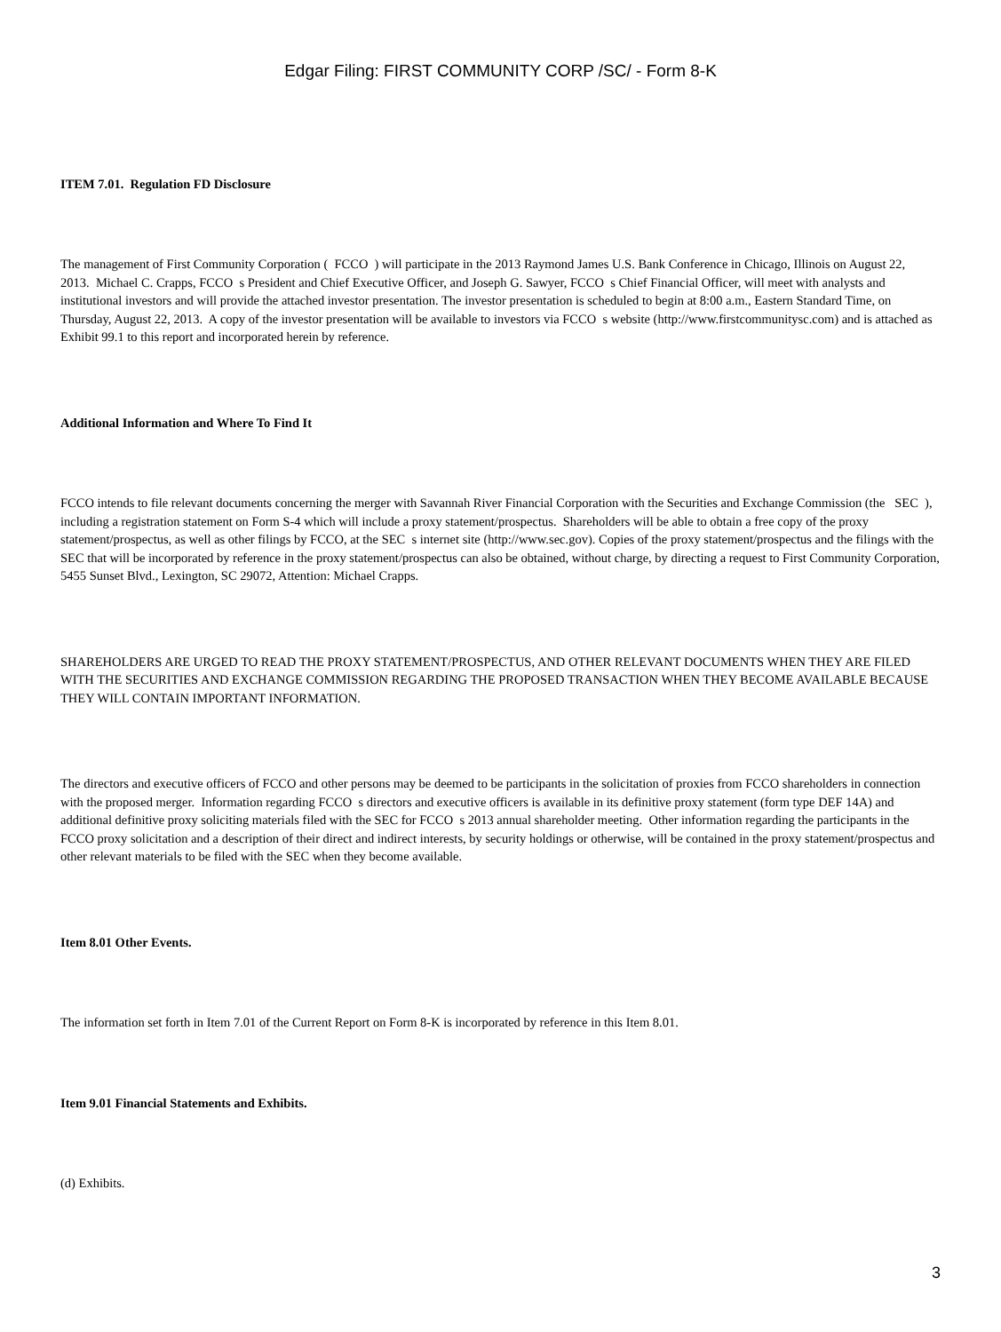Edgar Filing: FIRST COMMUNITY CORP /SC/ - Form 8-K
ITEM 7.01. Regulation FD Disclosure
The management of First Community Corporation ( FCCO ) will participate in the 2013 Raymond James U.S. Bank Conference in Chicago, Illinois on August 22, 2013. Michael C. Crapps, FCCO s President and Chief Executive Officer, and Joseph G. Sawyer, FCCO s Chief Financial Officer, will meet with analysts and institutional investors and will provide the attached investor presentation. The investor presentation is scheduled to begin at 8:00 a.m., Eastern Standard Time, on Thursday, August 22, 2013. A copy of the investor presentation will be available to investors via FCCO s website (http://www.firstcommunitysc.com) and is attached as Exhibit 99.1 to this report and incorporated herein by reference.
Additional Information and Where To Find It
FCCO intends to file relevant documents concerning the merger with Savannah River Financial Corporation with the Securities and Exchange Commission (the SEC ), including a registration statement on Form S-4 which will include a proxy statement/prospectus. Shareholders will be able to obtain a free copy of the proxy statement/prospectus, as well as other filings by FCCO, at the SEC s internet site (http://www.sec.gov). Copies of the proxy statement/prospectus and the filings with the SEC that will be incorporated by reference in the proxy statement/prospectus can also be obtained, without charge, by directing a request to First Community Corporation, 5455 Sunset Blvd., Lexington, SC 29072, Attention: Michael Crapps.
SHAREHOLDERS ARE URGED TO READ THE PROXY STATEMENT/PROSPECTUS, AND OTHER RELEVANT DOCUMENTS WHEN THEY ARE FILED WITH THE SECURITIES AND EXCHANGE COMMISSION REGARDING THE PROPOSED TRANSACTION WHEN THEY BECOME AVAILABLE BECAUSE THEY WILL CONTAIN IMPORTANT INFORMATION.
The directors and executive officers of FCCO and other persons may be deemed to be participants in the solicitation of proxies from FCCO shareholders in connection with the proposed merger. Information regarding FCCO s directors and executive officers is available in its definitive proxy statement (form type DEF 14A) and additional definitive proxy soliciting materials filed with the SEC for FCCO s 2013 annual shareholder meeting. Other information regarding the participants in the FCCO proxy solicitation and a description of their direct and indirect interests, by security holdings or otherwise, will be contained in the proxy statement/prospectus and other relevant materials to be filed with the SEC when they become available.
Item 8.01 Other Events.
The information set forth in Item 7.01 of the Current Report on Form 8-K is incorporated by reference in this Item 8.01.
Item 9.01 Financial Statements and Exhibits.
(d) Exhibits.
3